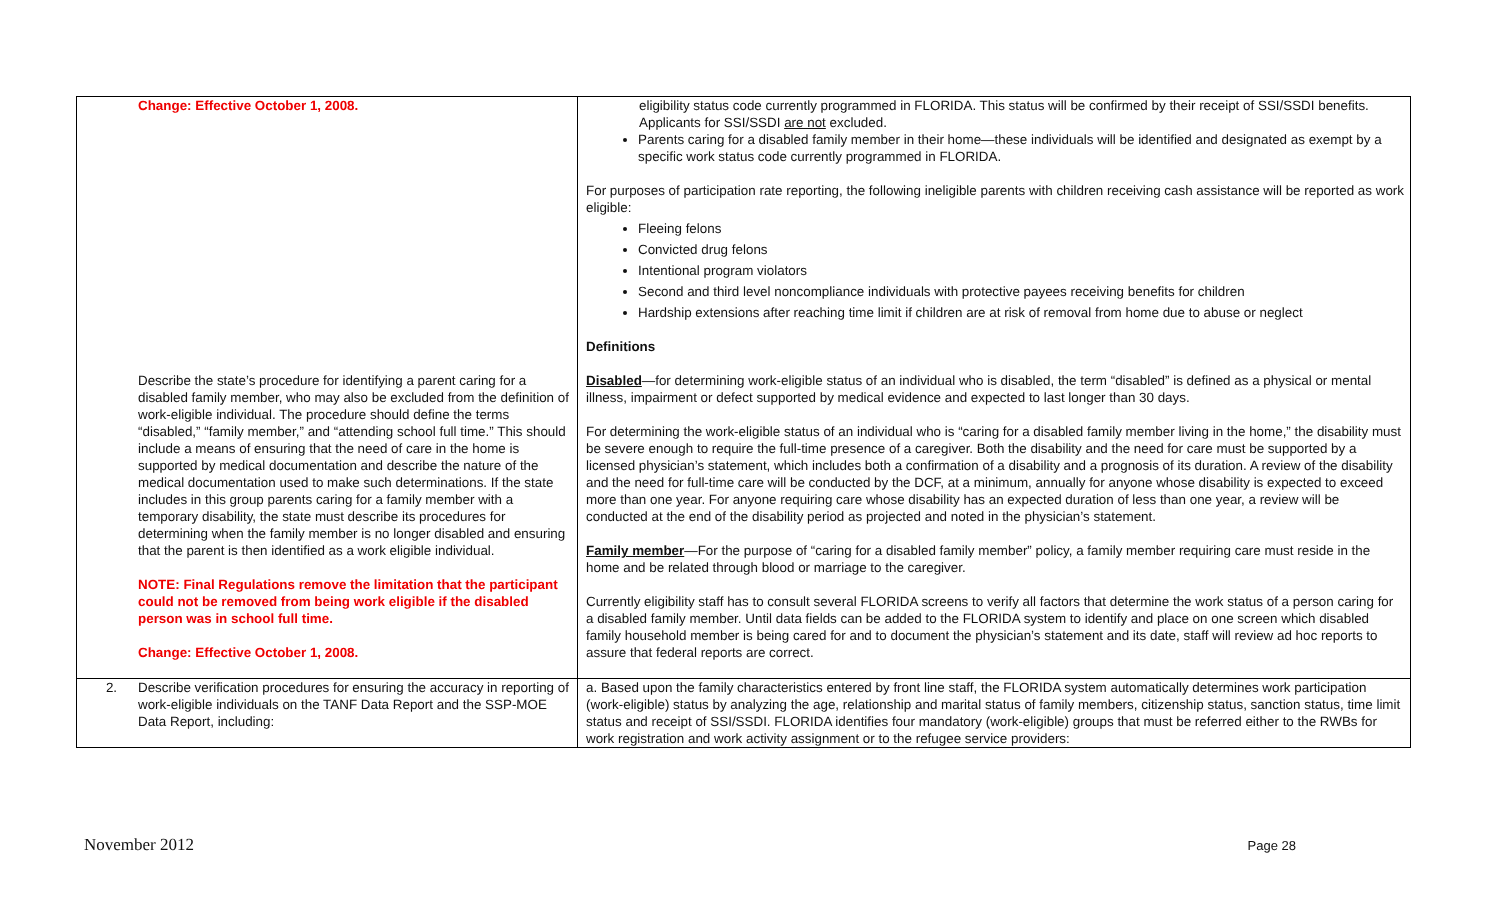| Change: Effective October 1, 2008. Describe the state’s procedure for identifying a parent caring for a disabled family member, who may also be excluded from the definition of work-eligible individual. The procedure should define the terms “disabled,” “family member,” and “attending school full time.” This should include a means of ensuring that the need of care in the home is supported by medical documentation and describe the nature of the medical documentation used to make such determinations. If the state includes in this group parents caring for a family member with a temporary disability, the state must describe its procedures for determining when the family member is no longer disabled and ensuring that the parent is then identified as a work eligible individual. NOTE: Final Regulations remove the limitation that the participant could not be removed from being work eligible if the disabled person was in school full time. Change: Effective October 1, 2008. | eligibility status code currently programmed in FLORIDA. This status will be confirmed by their receipt of SSI/SSDI benefits. Applicants for SSI/SSDI are not excluded. Parents caring for a disabled family member in their home—these individuals will be identified and designated as exempt by a specific work status code currently programmed in FLORIDA. For purposes of participation rate reporting, the following ineligible parents with children receiving cash assistance will be reported as work eligible: Fleeing felons Convicted drug felons Intentional program violators Second and third level noncompliance individuals with protective payees receiving benefits for children Hardship extensions after reaching time limit if children are at risk of removal from home due to abuse or neglect Definitions Disabled —for determining work-eligible status of an individual who is disabled, the term “disabled” is defined as a physical or mental illness, impairment or defect supported by medical evidence and expected to last longer than 30 days. For determining the work-eligible status of an individual who is “caring for a disabled family member living in the home,” the disability must be severe enough to require the full-time presence of a caregiver. Both the disability and the need for care must be supported by a licensed physician’s statement, which includes both a confirmation of a disability and a prognosis of its duration. A review of the disability and the need for full-time care will be conducted by the DCF, at a minimum, annually for anyone whose disability is expected to exceed more than one year. For anyone requiring care whose disability has an expected duration of less than one year, a review will be conducted at the end of the disability period as projected and noted in the physician’s statement. Family member —For the purpose of “caring for a disabled family member” policy, a family member requiring care must reside in the home and be related through blood or marriage to the caregiver. Currently eligibility staff has to consult several FLORIDA screens to verify all factors that determine the work status of a person caring for a disabled family member. Until data fields can be added to the FLORIDA system to identify and place on one screen which disabled family household member is being cared for and to document the physician’s statement and its date, staff will review ad hoc reports to assure that federal reports are correct. |
| 2. Describe verification procedures for ensuring the accuracy in reporting of work-eligible individuals on the TANF Data Report and the SSP-MOE Data Report, including: | a. Based upon the family characteristics entered by front line staff, the FLORIDA system automatically determines work participation (work-eligible) status by analyzing the age, relationship and marital status of family members, citizenship status, sanction status, time limit status and receipt of SSI/SSDI. FLORIDA identifies four mandatory (work-eligible) groups that must be referred either to the RWBs for work registration and work activity assignment or to the refugee service providers: |
November 2012 Page 28